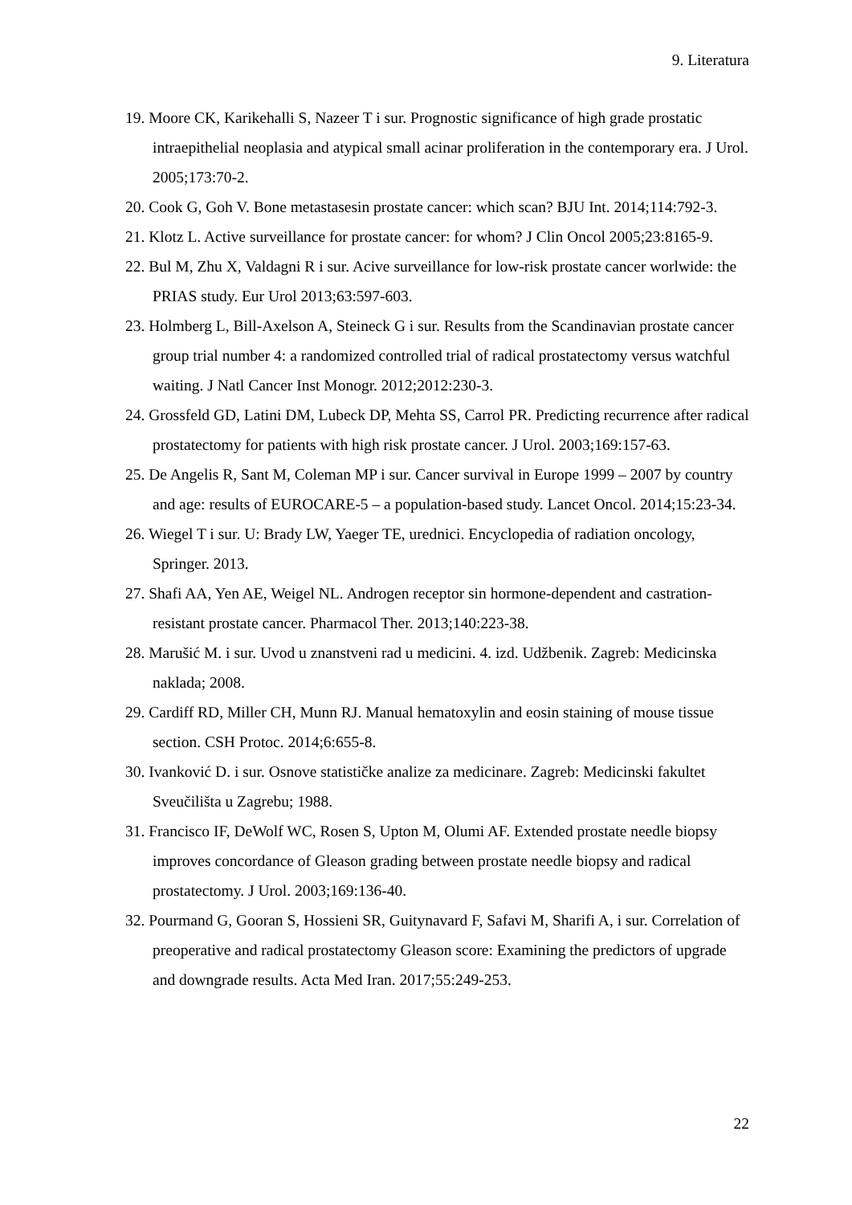9. Literatura
19. Moore CK, Karikehalli S, Nazeer T i sur. Prognostic significance of high grade prostatic intraepithelial neoplasia and atypical small acinar proliferation in the contemporary era. J Urol. 2005;173:70-2.
20. Cook G, Goh V. Bone metastasesin prostate cancer: which scan? BJU Int. 2014;114:792-3.
21. Klotz L. Active surveillance for prostate cancer: for whom? J Clin Oncol 2005;23:8165-9.
22. Bul M, Zhu X, Valdagni R i sur. Acive surveillance for low-risk prostate cancer worlwide: the PRIAS study. Eur Urol 2013;63:597-603.
23. Holmberg L, Bill-Axelson A, Steineck G i sur. Results from the Scandinavian prostate cancer group trial number 4: a randomized controlled trial of radical prostatectomy versus watchful waiting. J Natl Cancer Inst Monogr. 2012;2012:230-3.
24. Grossfeld GD, Latini DM, Lubeck DP, Mehta SS, Carrol PR. Predicting recurrence after radical prostatectomy for patients with high risk prostate cancer. J Urol. 2003;169:157-63.
25. De Angelis R, Sant M, Coleman MP i sur. Cancer survival in Europe 1999 – 2007 by country and age: results of EUROCARE-5 – a population-based study. Lancet Oncol. 2014;15:23-34.
26. Wiegel T i sur. U: Brady LW, Yaeger TE, urednici. Encyclopedia of radiation oncology, Springer. 2013.
27. Shafi AA, Yen AE, Weigel NL. Androgen receptor sin hormone-dependent and castration-resistant prostate cancer. Pharmacol Ther. 2013;140:223-38.
28. Marušić M. i sur. Uvod u znanstveni rad u medicini. 4. izd. Udžbenik. Zagreb: Medicinska naklada; 2008.
29. Cardiff RD, Miller CH, Munn RJ. Manual hematoxylin and eosin staining of mouse tissue section. CSH Protoc. 2014;6:655-8.
30. Ivanković D. i sur. Osnove statističke analize za medicinare. Zagreb: Medicinski fakultet Sveučilišta u Zagrebu; 1988.
31. Francisco IF, DeWolf WC, Rosen S, Upton M, Olumi AF. Extended prostate needle biopsy improves concordance of Gleason grading between prostate needle biopsy and radical prostatectomy. J Urol. 2003;169:136-40.
32. Pourmand G, Gooran S, Hossieni SR, Guitynavard F, Safavi M, Sharifi A, i sur. Correlation of preoperative and radical prostatectomy Gleason score: Examining the predictors of upgrade and downgrade results. Acta Med Iran. 2017;55:249-253.
22